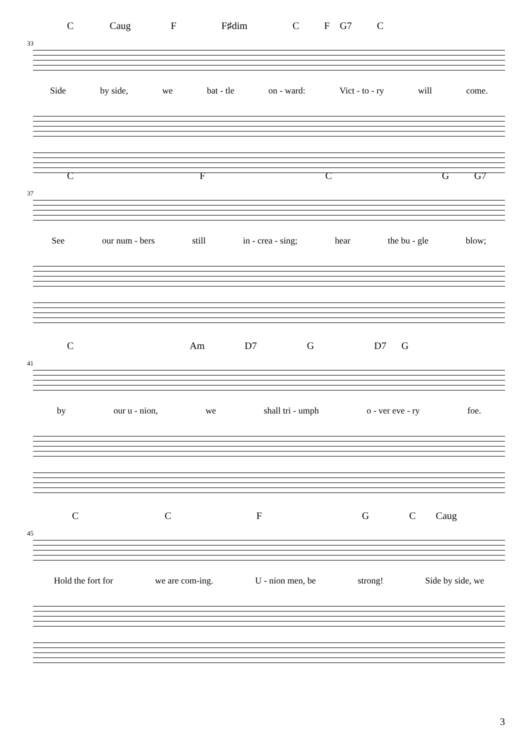C Caug F F♯dim CF G7 C
33
Side by side, we bat - tle on - ward: Vict - to - ry will come.
CFCG G7
37
See our num - bers still in - crea - sing; hear the bu - gle blow;
C Am D7 G D7 G
41
by our u - nion, we shall tri - umph o - ver eve - ry foe.
CCFGC Caug
45
Hold the fort for we are com-ing. U - nion men, be strong! Side by side, we
3